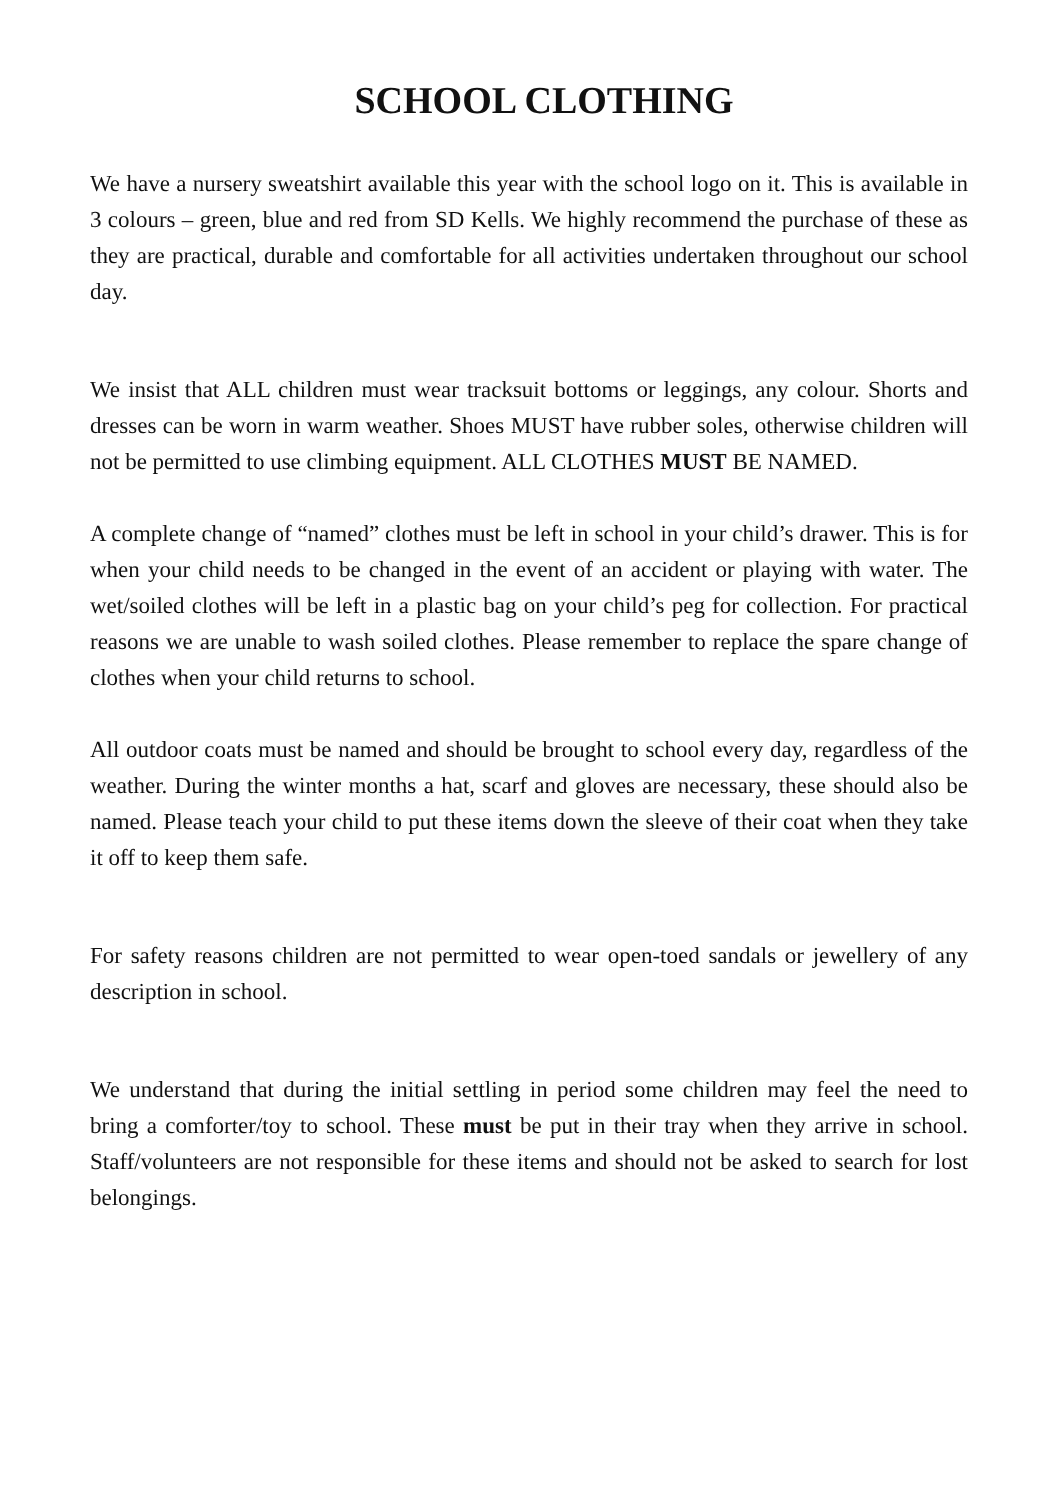SCHOOL CLOTHING
We have a nursery sweatshirt available this year with the school logo on it. This is available in 3 colours – green, blue and red from SD Kells. We highly recommend the purchase of these as they are practical, durable and comfortable for all activities undertaken throughout our school day.
We insist that ALL children must wear tracksuit bottoms or leggings, any colour. Shorts and dresses can be worn in warm weather. Shoes MUST have rubber soles, otherwise children will not be permitted to use climbing equipment. ALL CLOTHES MUST BE NAMED.
A complete change of “named” clothes must be left in school in your child’s drawer. This is for when your child needs to be changed in the event of an accident or playing with water. The wet/soiled clothes will be left in a plastic bag on your child’s peg for collection. For practical reasons we are unable to wash soiled clothes. Please remember to replace the spare change of clothes when your child returns to school.
All outdoor coats must be named and should be brought to school every day, regardless of the weather. During the winter months a hat, scarf and gloves are necessary, these should also be named. Please teach your child to put these items down the sleeve of their coat when they take it off to keep them safe.
For safety reasons children are not permitted to wear open-toed sandals or jewellery of any description in school.
We understand that during the initial settling in period some children may feel the need to bring a comforter/toy to school. These must be put in their tray when they arrive in school. Staff/volunteers are not responsible for these items and should not be asked to search for lost belongings.